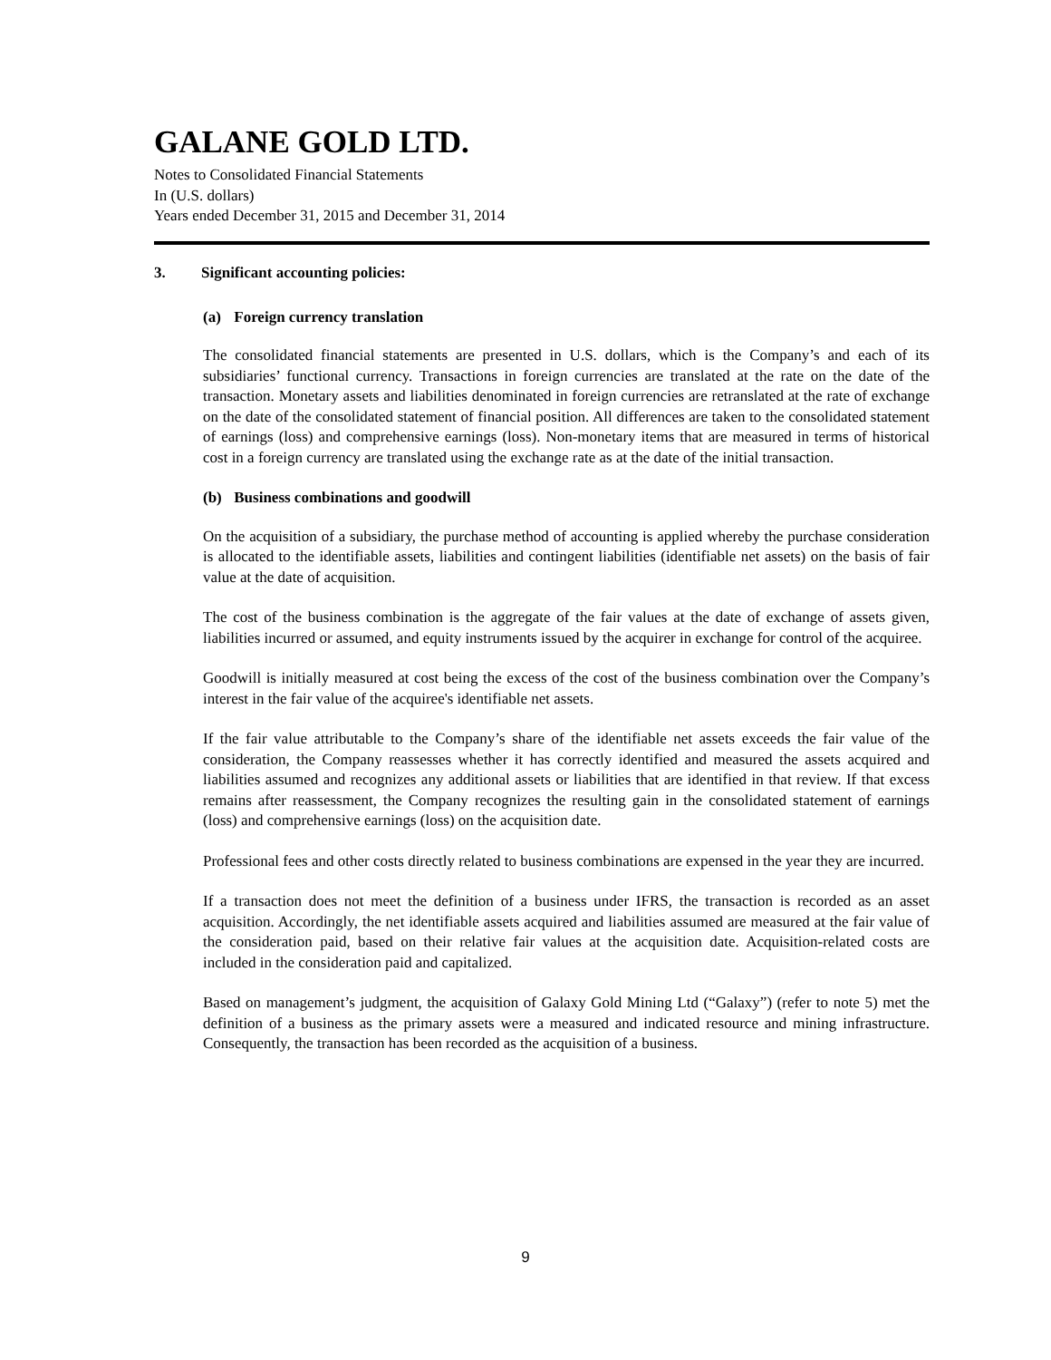GALANE GOLD LTD.
Notes to Consolidated Financial Statements
In (U.S. dollars)
Years ended December 31, 2015 and December 31, 2014
3. Significant accounting policies:
(a) Foreign currency translation
The consolidated financial statements are presented in U.S. dollars, which is the Company’s and each of its subsidiaries’ functional currency. Transactions in foreign currencies are translated at the rate on the date of the transaction. Monetary assets and liabilities denominated in foreign currencies are retranslated at the rate of exchange on the date of the consolidated statement of financial position. All differences are taken to the consolidated statement of earnings (loss) and comprehensive earnings (loss). Non-monetary items that are measured in terms of historical cost in a foreign currency are translated using the exchange rate as at the date of the initial transaction.
(b) Business combinations and goodwill
On the acquisition of a subsidiary, the purchase method of accounting is applied whereby the purchase consideration is allocated to the identifiable assets, liabilities and contingent liabilities (identifiable net assets) on the basis of fair value at the date of acquisition.
The cost of the business combination is the aggregate of the fair values at the date of exchange of assets given, liabilities incurred or assumed, and equity instruments issued by the acquirer in exchange for control of the acquiree.
Goodwill is initially measured at cost being the excess of the cost of the business combination over the Company’s interest in the fair value of the acquiree's identifiable net assets.
If the fair value attributable to the Company’s share of the identifiable net assets exceeds the fair value of the consideration, the Company reassesses whether it has correctly identified and measured the assets acquired and liabilities assumed and recognizes any additional assets or liabilities that are identified in that review. If that excess remains after reassessment, the Company recognizes the resulting gain in the consolidated statement of earnings (loss) and comprehensive earnings (loss) on the acquisition date.
Professional fees and other costs directly related to business combinations are expensed in the year they are incurred.
If a transaction does not meet the definition of a business under IFRS, the transaction is recorded as an asset acquisition. Accordingly, the net identifiable assets acquired and liabilities assumed are measured at the fair value of the consideration paid, based on their relative fair values at the acquisition date. Acquisition-related costs are included in the consideration paid and capitalized.
Based on management’s judgment, the acquisition of Galaxy Gold Mining Ltd (“Galaxy”) (refer to note 5) met the definition of a business as the primary assets were a measured and indicated resource and mining infrastructure. Consequently, the transaction has been recorded as the acquisition of a business.
9